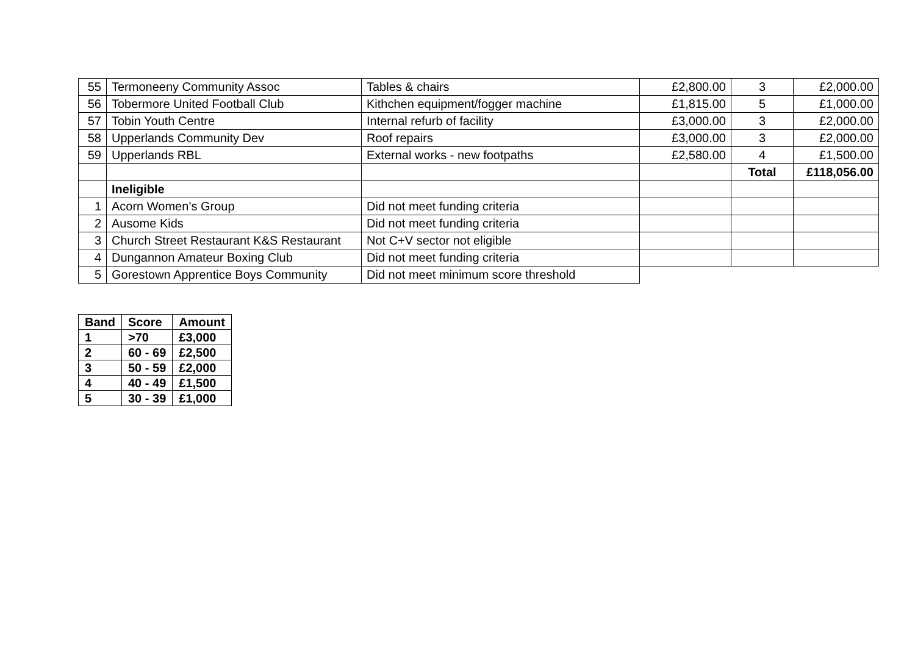| 55 | Termoneeny Community Assoc | Tables & chairs | £2,800.00 | 3 | £2,000.00 |
| 56 | Tobermore United Football Club | Kithchen equipment/fogger machine | £1,815.00 | 5 | £1,000.00 |
| 57 | Tobin Youth Centre | Internal refurb of facility | £3,000.00 | 3 | £2,000.00 |
| 58 | Upperlands Community Dev | Roof repairs | £3,000.00 | 3 | £2,000.00 |
| 59 | Upperlands RBL | External works - new footpaths | £2,580.00 | 4 | £1,500.00 |
| | | | | Total | £118,056.00 |
| | Ineligible | | | | |
| 1 | Acorn Women’s Group | Did not meet funding criteria | | | |
| 2 | Ausome Kids | Did not meet funding criteria | | | |
| 3 | Church Street Restaurant K&S Restaurant | Not C+V sector not eligible | | | |
| 4 | Dungannon Amateur Boxing Club | Did not meet funding criteria | | | |
| 5 | Gorestown Apprentice Boys Community | Did not meet minimum score threshold | | | |
| Band | Score | Amount |
| --- | --- | --- |
| 1 | >70 | £3,000 |
| 2 | 60 - 69 | £2,500 |
| 3 | 50 - 59 | £2,000 |
| 4 | 40 - 49 | £1,500 |
| 5 | 30 - 39 | £1,000 |